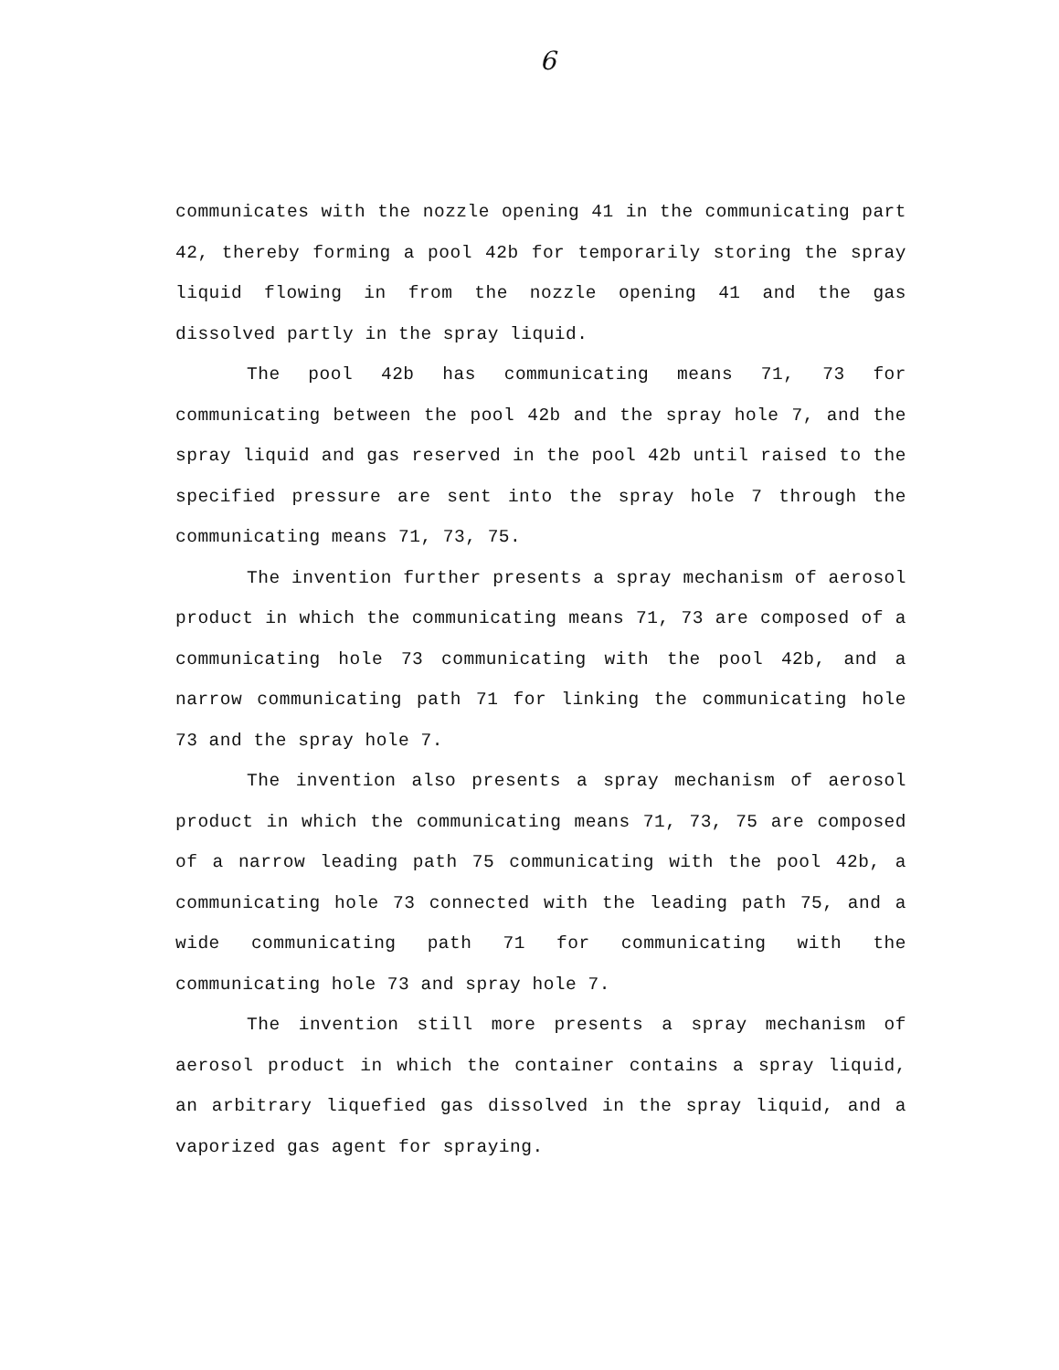6
communicates with the nozzle opening 41 in the communicating part 42, thereby forming a pool 42b for temporarily storing the spray liquid flowing in from the nozzle opening 41 and the gas dissolved partly in the spray liquid.
The pool 42b has communicating means 71, 73 for communicating between the pool 42b and the spray hole 7, and the spray liquid and gas reserved in the pool 42b until raised to the specified pressure are sent into the spray hole 7 through the communicating means 71, 73, 75.
The invention further presents a spray mechanism of aerosol product in which the communicating means 71, 73 are composed of a communicating hole 73 communicating with the pool 42b, and a narrow communicating path 71 for linking the communicating hole 73 and the spray hole 7.
The invention also presents a spray mechanism of aerosol product in which the communicating means 71, 73, 75 are composed of a narrow leading path 75 communicating with the pool 42b, a communicating hole 73 connected with the leading path 75, and a wide communicating path 71 for communicating with the communicating hole 73 and spray hole 7.
The invention still more presents a spray mechanism of aerosol product in which the container contains a spray liquid, an arbitrary liquefied gas dissolved in the spray liquid, and a vaporized gas agent for spraying.